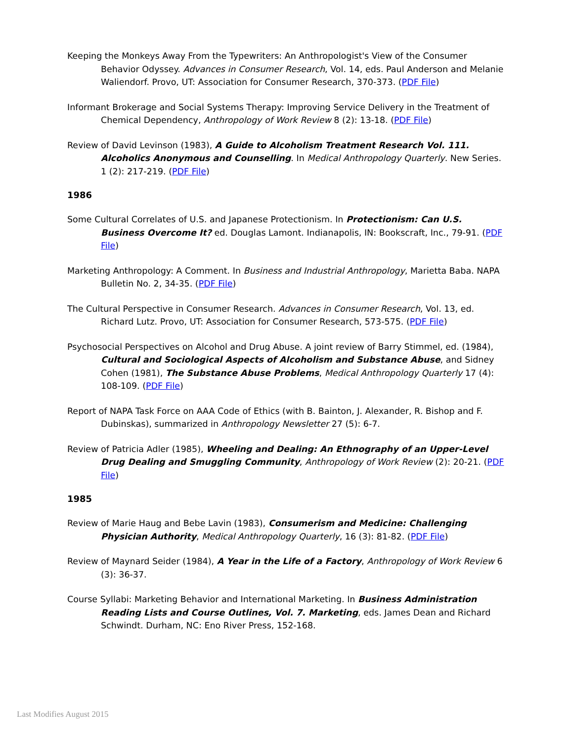Keeping the Monkeys Away From the Typewriters: An Anthropologist's View of the Consumer Behavior Odyssey. Advances in Consumer Research, Vol. 14, eds. Paul Anderson and Melanie Waliendorf. Provo, UT: Association for Consumer Research, 370-373. (PDF File)
Informant Brokerage and Social Systems Therapy: Improving Service Delivery in the Treatment of Chemical Dependency, Anthropology of Work Review 8 (2): 13-18. (PDF File)
Review of David Levinson (1983), A Guide to Alcoholism Treatment Research Vol. 111. Alcoholics Anonymous and Counselling. In Medical Anthropology Quarterly. New Series. 1 (2): 217-219. (PDF File)
1986
Some Cultural Correlates of U.S. and Japanese Protectionism. In Protectionism: Can U.S. Business Overcome It? ed. Douglas Lamont. Indianapolis, IN: Bookscraft, Inc., 79-91. (PDF File)
Marketing Anthropology: A Comment. In Business and Industrial Anthropology, Marietta Baba. NAPA Bulletin No. 2, 34-35. (PDF File)
The Cultural Perspective in Consumer Research. Advances in Consumer Research, Vol. 13, ed. Richard Lutz. Provo, UT: Association for Consumer Research, 573-575. (PDF File)
Psychosocial Perspectives on Alcohol and Drug Abuse. A joint review of Barry Stimmel, ed. (1984), Cultural and Sociological Aspects of Alcoholism and Substance Abuse, and Sidney Cohen (1981), The Substance Abuse Problems, Medical Anthropology Quarterly 17 (4): 108-109. (PDF File)
Report of NAPA Task Force on AAA Code of Ethics (with B. Bainton, J. Alexander, R. Bishop and F. Dubinskas), summarized in Anthropology Newsletter 27 (5): 6-7.
Review of Patricia Adler (1985), Wheeling and Dealing: An Ethnography of an Upper-Level Drug Dealing and Smuggling Community, Anthropology of Work Review (2): 20-21. (PDF File)
1985
Review of Marie Haug and Bebe Lavin (1983), Consumerism and Medicine: Challenging Physician Authority, Medical Anthropology Quarterly, 16 (3): 81-82. (PDF File)
Review of Maynard Seider (1984), A Year in the Life of a Factory, Anthropology of Work Review 6 (3): 36-37.
Course Syllabi: Marketing Behavior and International Marketing. In Business Administration Reading Lists and Course Outlines, Vol. 7. Marketing, eds. James Dean and Richard Schwindt. Durham, NC: Eno River Press, 152-168.
Last Modifies August 2015